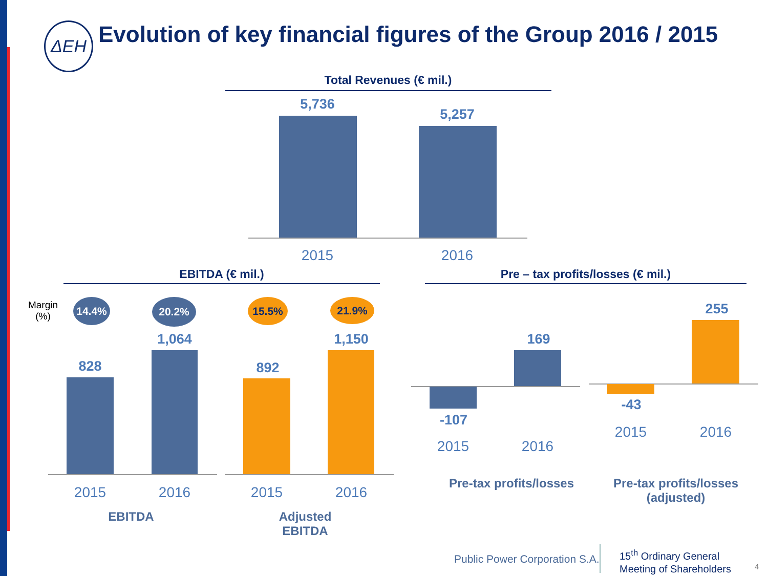ΔΕΗ
Evolution of key financial figures of the Group 2016 / 2015
Total Revenues (€ mil.)
5,736
5,257
2015 2016
EBITDA (€ mil.) Pre – tax profits/losses (€ mil.)
Margin (%)
14.4% 20.2% 15.5% 21.9%
828
1,064
892
1,150
2015 2016 2015 2016
EBITDA
Adjusted
EBITDA
169
-107
2015 2016
255
-43
2015 2016
Pre-tax profits/losses
Pre-tax profits/losses (adjusted)
Public Power Corporation S.A.
15<sup>th</sup> Ordinary General
Meeting of Shareholders
4